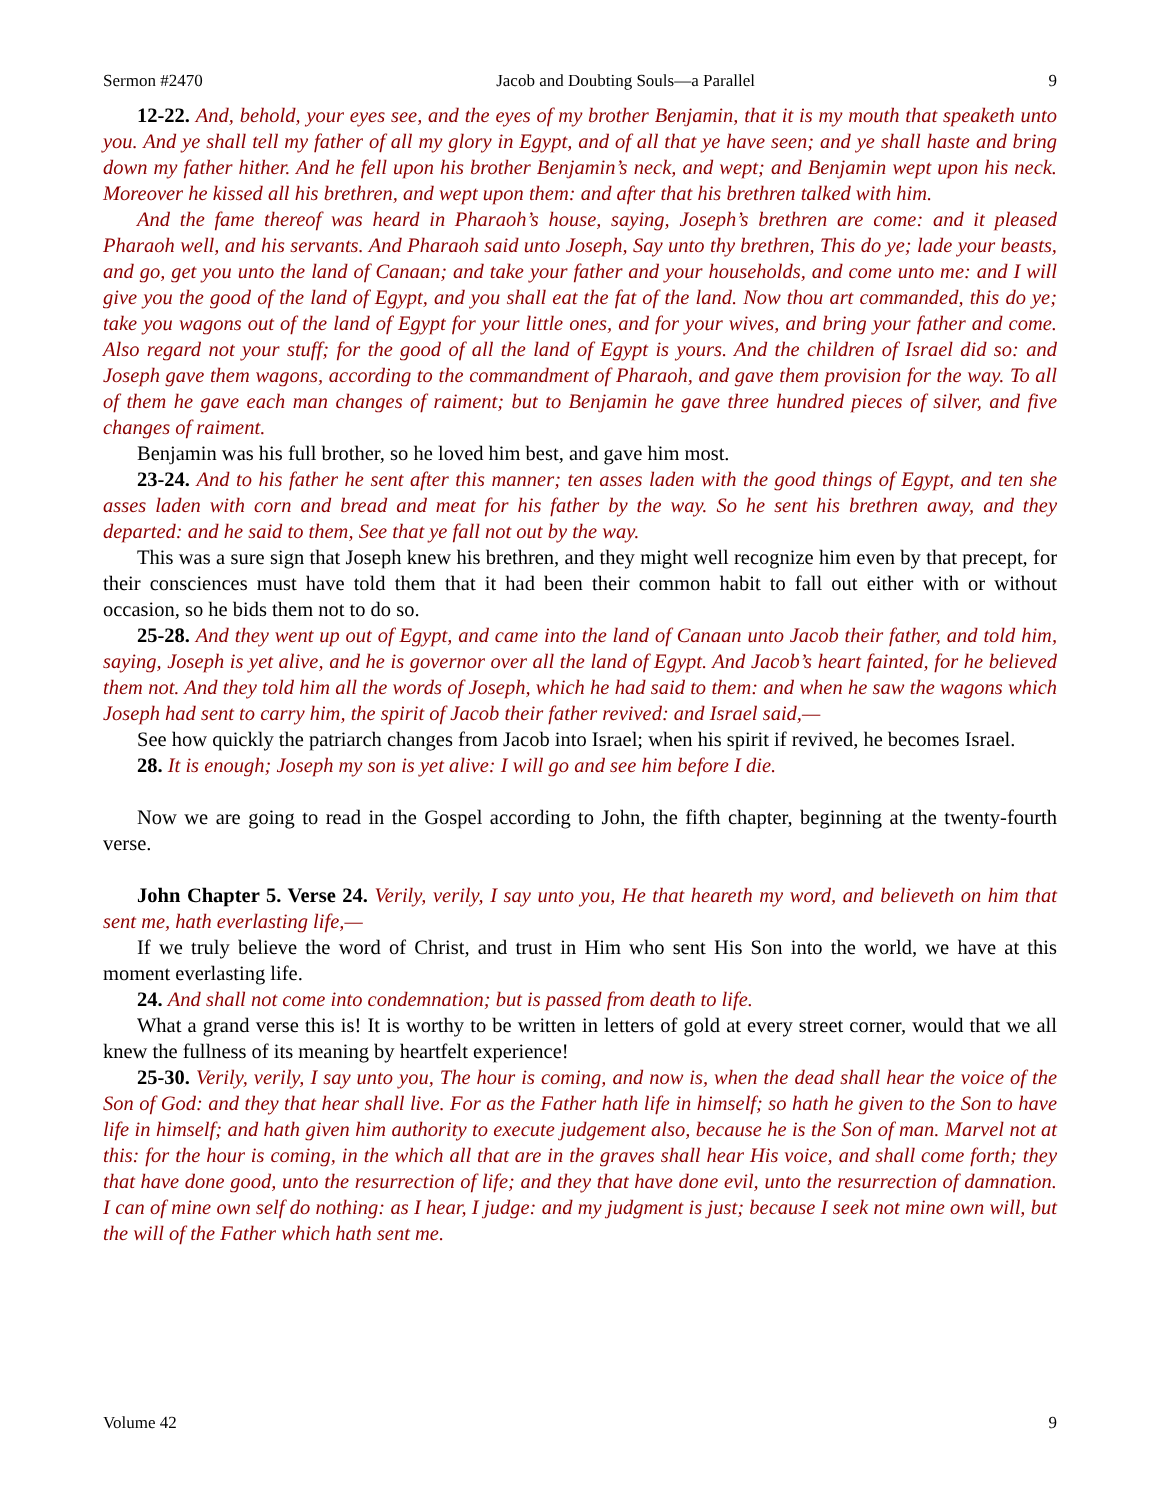Sermon #2470 Jacob and Doubting Souls—a Parallel 9
12-22. And, behold, your eyes see, and the eyes of my brother Benjamin, that it is my mouth that speaketh unto you. And ye shall tell my father of all my glory in Egypt, and of all that ye have seen; and ye shall haste and bring down my father hither. And he fell upon his brother Benjamin’s neck, and wept; and Benjamin wept upon his neck. Moreover he kissed all his brethren, and wept upon them: and after that his brethren talked with him.
And the fame thereof was heard in Pharaoh’s house, saying, Joseph’s brethren are come: and it pleased Pharaoh well, and his servants. And Pharaoh said unto Joseph, Say unto thy brethren, This do ye; lade your beasts, and go, get you unto the land of Canaan; and take your father and your households, and come unto me: and I will give you the good of the land of Egypt, and you shall eat the fat of the land. Now thou art commanded, this do ye; take you wagons out of the land of Egypt for your little ones, and for your wives, and bring your father and come. Also regard not your stuff; for the good of all the land of Egypt is yours. And the children of Israel did so: and Joseph gave them wagons, according to the commandment of Pharaoh, and gave them provision for the way. To all of them he gave each man changes of raiment; but to Benjamin he gave three hundred pieces of silver, and five changes of raiment.
Benjamin was his full brother, so he loved him best, and gave him most.
23-24. And to his father he sent after this manner; ten asses laden with the good things of Egypt, and ten she asses laden with corn and bread and meat for his father by the way. So he sent his brethren away, and they departed: and he said to them, See that ye fall not out by the way.
This was a sure sign that Joseph knew his brethren, and they might well recognize him even by that precept, for their consciences must have told them that it had been their common habit to fall out either with or without occasion, so he bids them not to do so.
25-28. And they went up out of Egypt, and came into the land of Canaan unto Jacob their father, and told him, saying, Joseph is yet alive, and he is governor over all the land of Egypt. And Jacob’s heart fainted, for he believed them not. And they told him all the words of Joseph, which he had said to them: and when he saw the wagons which Joseph had sent to carry him, the spirit of Jacob their father revived: and Israel said,—
See how quickly the patriarch changes from Jacob into Israel; when his spirit if revived, he becomes Israel.
28. It is enough; Joseph my son is yet alive: I will go and see him before I die.
Now we are going to read in the Gospel according to John, the fifth chapter, beginning at the twenty-fourth verse.
John Chapter 5. Verse 24. Verily, verily, I say unto you, He that heareth my word, and believeth on him that sent me, hath everlasting life,—
If we truly believe the word of Christ, and trust in Him who sent His Son into the world, we have at this moment everlasting life.
24. And shall not come into condemnation; but is passed from death to life.
What a grand verse this is! It is worthy to be written in letters of gold at every street corner, would that we all knew the fullness of its meaning by heartfelt experience!
25-30. Verily, verily, I say unto you, The hour is coming, and now is, when the dead shall hear the voice of the Son of God: and they that hear shall live. For as the Father hath life in himself; so hath he given to the Son to have life in himself; and hath given him authority to execute judgement also, because he is the Son of man. Marvel not at this: for the hour is coming, in the which all that are in the graves shall hear His voice, and shall come forth; they that have done good, unto the resurrection of life; and they that have done evil, unto the resurrection of damnation. I can of mine own self do nothing: as I hear, I judge: and my judgment is just; because I seek not mine own will, but the will of the Father which hath sent me.
Volume 42 9